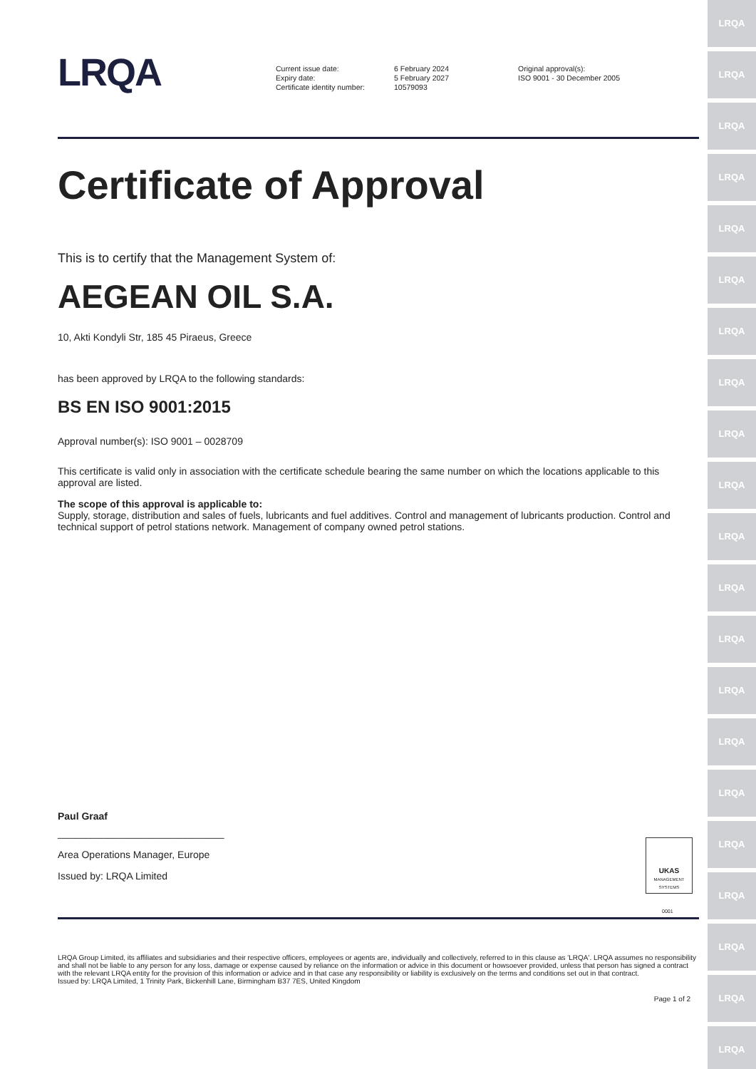LRQA
LRQA
LRQA
LRQA
LRQA
LRQA
LRQA
LRQA
LRQA
LRQA
LRQA
LRQA
LRQA
LRQA
LRQA
LRQA
LRQA
LRQA
LRQA
LRQA
LRQA
LRQA
Current issue date:
Expiry date:
Certificate identity number:
6 February 2024
5 February 2027
10579093
Original approval(s):
ISO 9001 - 30 December 2005
Certificate of Approval
This is to certify that the Management System of:
AEGEAN OIL S.A.
10, Akti Kondyli Str, 185 45 Piraeus, Greece
has been approved by LRQA to the following standards:
BS EN ISO 9001:2015
Approval number(s): ISO 9001 – 0028709
This certificate is valid only in association with the certificate schedule bearing the same number on which the locations applicable to this approval are listed.
The scope of this approval is applicable to:
Supply, storage, distribution and sales of fuels, lubricants and fuel additives. Control and management of lubricants production. Control and technical support of petrol stations network. Management of company owned petrol stations.
Paul Graaf
______________________________
Area Operations Manager, Europe
Issued by: LRQA Limited
UKAS
MANAGEMENT SYSTEMS
0001
LRQA Group Limited, its affiliates and subsidiaries and their respective officers, employees or agents are, individually and collectively, referred to in this clause as 'LRQA'. LRQA assumes no responsibility and shall not be liable to any person for any loss, damage or expense caused by reliance on the information or advice in this document or howsoever provided, unless that person has signed a contract with the relevant LRQA entity for the provision of this information or advice and in that case any responsibility or liability is exclusively on the terms and conditions set out in that contract.
Issued by: LRQA Limited, 1 Trinity Park, Bickenhill Lane, Birmingham B37 7ES, United Kingdom
Page 1 of 2